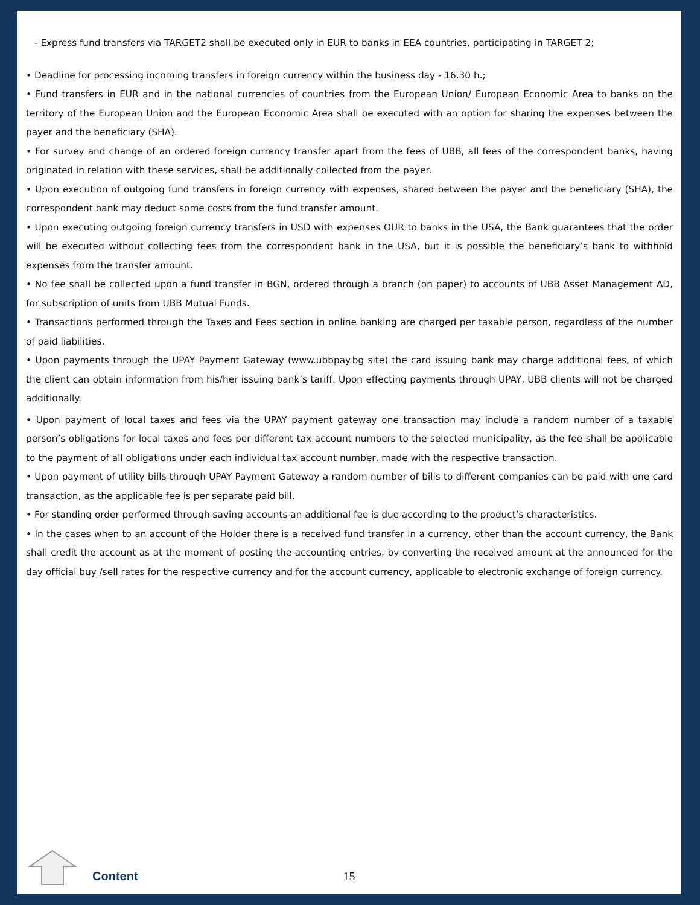- Express fund transfers via TARGET2 shall be executed only in EUR to banks in EEA countries, participating in TARGET 2;
• Deadline for processing incoming transfers in foreign currency within the business day - 16.30 h.;
• Fund transfers in EUR and in the national currencies of countries from the European Union/ European Economic Area to banks on the territory of the European Union and the European Economic Area shall be executed with an option for sharing the expenses between the payer and the beneficiary (SHA).
• For survey and change of an ordered foreign currency transfer apart from the fees of UBB, all fees of the correspondent banks, having originated in relation with these services, shall be additionally collected from the payer.
• Upon execution of outgoing fund transfers in foreign currency with expenses, shared between the payer and the beneficiary (SHA), the correspondent bank may deduct some costs from the fund transfer amount.
• Upon executing outgoing foreign currency transfers in USD with expenses OUR to banks in the USA, the Bank guarantees that the order will be executed without collecting fees from the correspondent bank in the USA, but it is possible the beneficiary’s bank to withhold expenses from the transfer amount.
• No fee shall be collected upon a fund transfer in BGN, ordered through a branch (on paper) to accounts of UBB Asset Management AD, for subscription of units from UBB Mutual Funds.
• Transactions performed through the Taxes and Fees section in online banking are charged per taxable person, regardless of the number of paid liabilities.
• Upon payments through the UPAY Payment Gateway (www.ubbpay.bg site) the card issuing bank may charge additional fees, of which the client can obtain information from his/her issuing bank’s tariff. Upon effecting payments through UPAY, UBB clients will not be charged additionally.
• Upon payment of local taxes and fees via the UPAY payment gateway one transaction may include a random number of a taxable person’s obligations for local taxes and fees per different tax account numbers to the selected municipality, as the fee shall be applicable to the payment of all obligations under each individual tax account number, made with the respective transaction.
• Upon payment of utility bills through UPAY Payment Gateway a random number of bills to different companies can be paid with one card transaction, as the applicable fee is per separate paid bill.
• For standing order performed through saving accounts an additional fee is due according to the product’s characteristics.
• In the cases when to an account of the Holder there is a received fund transfer in a currency, other than the account currency, the Bank shall credit the account as at the moment of posting the accounting entries, by converting the received amount at the announced for the day official buy /sell rates for the respective currency and for the account currency, applicable to electronic exchange of foreign currency.
Content 15